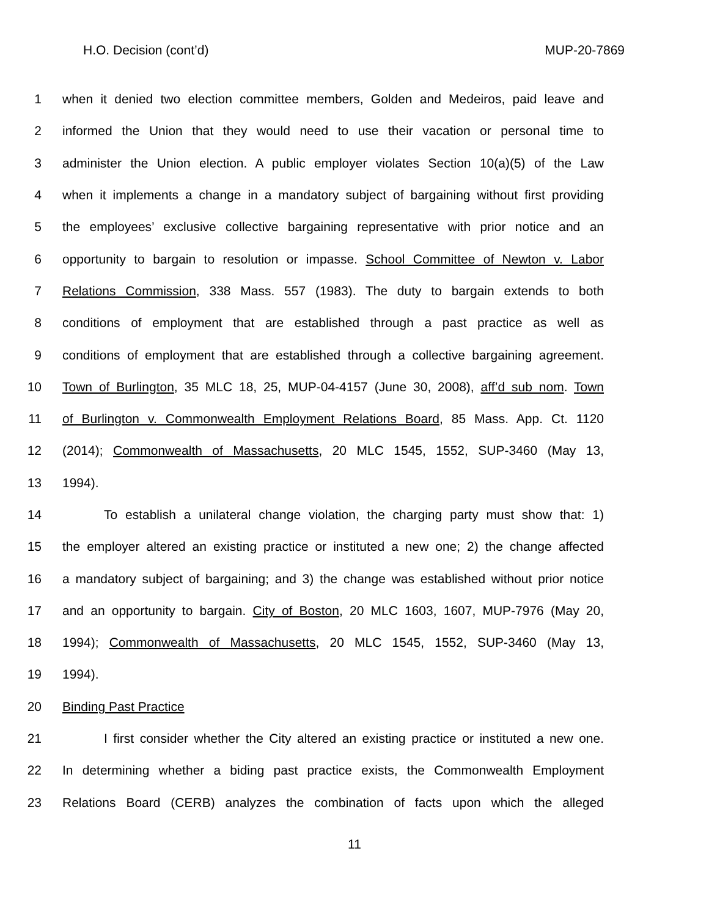H.O. Decision (cont’d) MUP-20-7869
1 when it denied two election committee members, Golden and Medeiros, paid leave and
2 informed the Union that they would need to use their vacation or personal time to
3 administer the Union election. A public employer violates Section 10(a)(5) of the Law
4 when it implements a change in a mandatory subject of bargaining without first providing
5 the employees’ exclusive collective bargaining representative with prior notice and an
6 opportunity to bargain to resolution or impasse. School Committee of Newton v. Labor
7 Relations Commission, 338 Mass. 557 (1983). The duty to bargain extends to both
8 conditions of employment that are established through a past practice as well as
9 conditions of employment that are established through a collective bargaining agreement.
10 Town of Burlington, 35 MLC 18, 25, MUP-04-4157 (June 30, 2008), aff’d sub nom. Town
11 of Burlington v. Commonwealth Employment Relations Board, 85 Mass. App. Ct. 1120
12 (2014); Commonwealth of Massachusetts, 20 MLC 1545, 1552, SUP-3460 (May 13,
13 1994).
14 To establish a unilateral change violation, the charging party must show that: 1)
15 the employer altered an existing practice or instituted a new one; 2) the change affected
16 a mandatory subject of bargaining; and 3) the change was established without prior notice
17 and an opportunity to bargain. City of Boston, 20 MLC 1603, 1607, MUP-7976 (May 20,
18 1994); Commonwealth of Massachusetts, 20 MLC 1545, 1552, SUP-3460 (May 13,
19 1994).
20 Binding Past Practice
21 I first consider whether the City altered an existing practice or instituted a new one.
22 In determining whether a biding past practice exists, the Commonwealth Employment
23 Relations Board (CERB) analyzes the combination of facts upon which the alleged
11